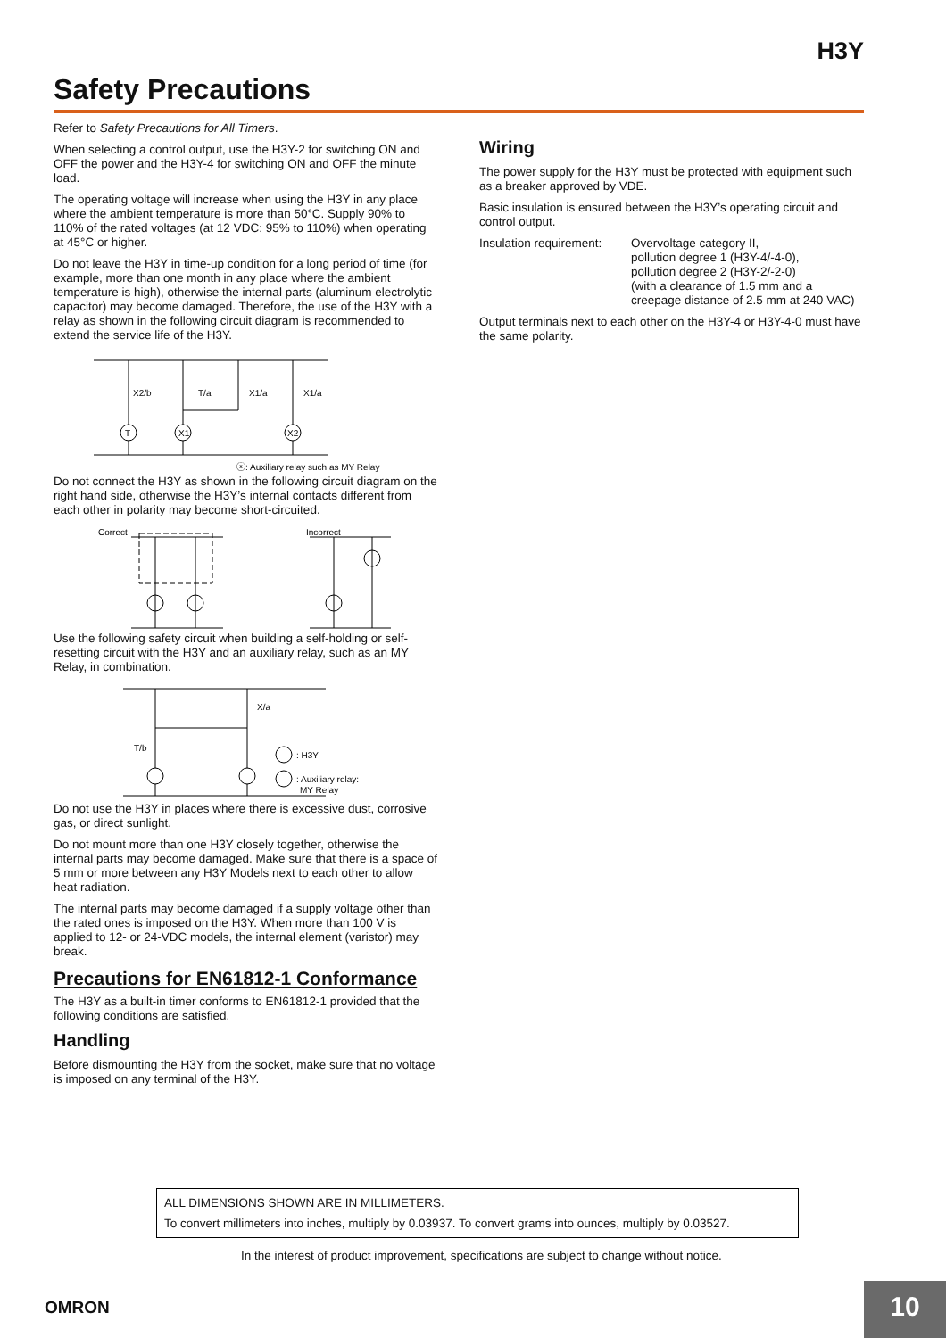H3Y
Safety Precautions
Refer to Safety Precautions for All Timers.
When selecting a control output, use the H3Y-2 for switching ON and OFF the power and the H3Y-4 for switching ON and OFF the minute load.
The operating voltage will increase when using the H3Y in any place where the ambient temperature is more than 50°C. Supply 90% to 110% of the rated voltages (at 12 VDC: 95% to 110%) when operating at 45°C or higher.
Do not leave the H3Y in time-up condition for a long period of time (for example, more than one month in any place where the ambient temperature is high), otherwise the internal parts (aluminum electrolytic capacitor) may become damaged. Therefore, the use of the H3Y with a relay as shown in the following circuit diagram is recommended to extend the service life of the H3Y.
X2/b
T/a
X1/a
X1/a
T
X1
X2
ⓧ: Auxiliary relay such as MY Relay
Do not connect the H3Y as shown in the following circuit diagram on the right hand side, otherwise the H3Y’s internal contacts different from each other in polarity may become short-circuited.
Correct
Incorrect
Use the following safety circuit when building a self-holding or self-resetting circuit with the H3Y and an auxiliary relay, such as an MY Relay, in combination.
X/a
T/b
: H3Y
: Auxiliary relay:
MY Relay
Do not use the H3Y in places where there is excessive dust, corrosive gas, or direct sunlight.
Do not mount more than one H3Y closely together, otherwise the internal parts may become damaged. Make sure that there is a space of 5 mm or more between any H3Y Models next to each other to allow heat radiation.
The internal parts may become damaged if a supply voltage other than the rated ones is imposed on the H3Y. When more than 100 V is applied to 12- or 24-VDC models, the internal element (varistor) may break.
Precautions for EN61812-1 Conformance
The H3Y as a built-in timer conforms to EN61812-1 provided that the following conditions are satisfied.
Handling
Before dismounting the H3Y from the socket, make sure that no voltage is imposed on any terminal of the H3Y.
Wiring
The power supply for the H3Y must be protected with equipment such as a breaker approved by VDE.
Basic insulation is ensured between the H3Y’s operating circuit and control output.
Insulation requirement:
Overvoltage category II,
pollution degree 1 (H3Y-4/-4-0),
pollution degree 2 (H3Y-2/-2-0)
(with a clearance of 1.5 mm and a
creepage distance of 2.5 mm at 240 VAC)
Output terminals next to each other on the H3Y-4 or H3Y-4-0 must have the same polarity.
ALL DIMENSIONS SHOWN ARE IN MILLIMETERS.
To convert millimeters into inches, multiply by 0.03937. To convert grams into ounces, multiply by 0.03527.
In the interest of product improvement, specifications are subject to change without notice.
OMRON 10